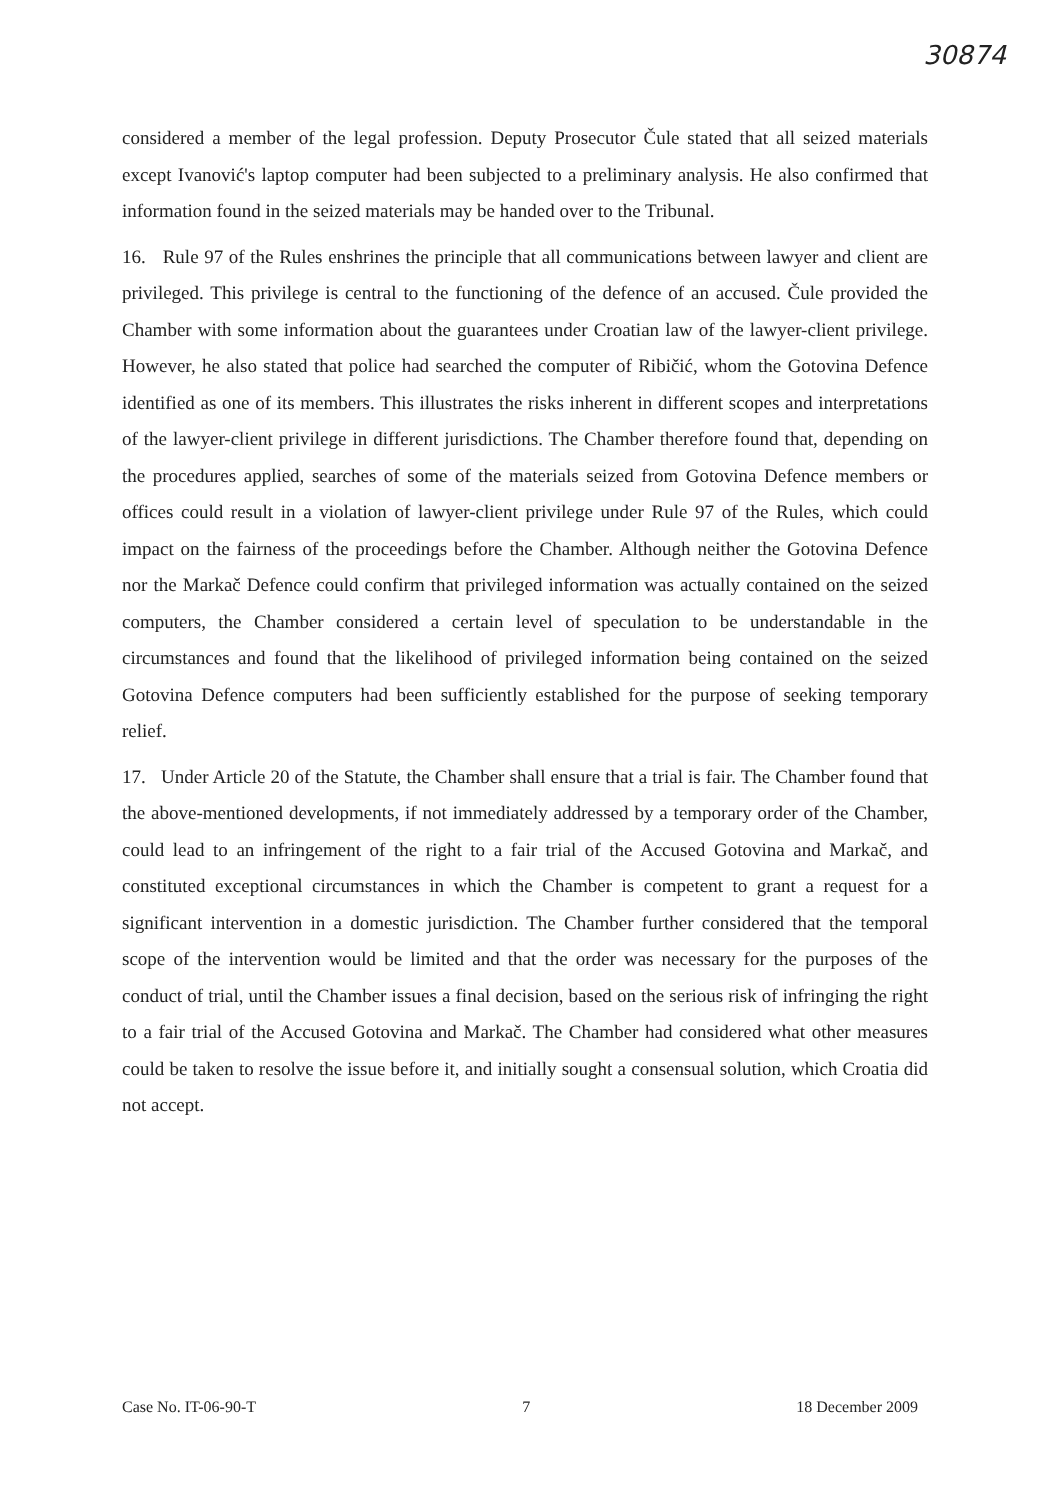30874
considered a member of the legal profession. Deputy Prosecutor Čule stated that all seized materials except Ivanović's laptop computer had been subjected to a preliminary analysis. He also confirmed that information found in the seized materials may be handed over to the Tribunal.
16. Rule 97 of the Rules enshrines the principle that all communications between lawyer and client are privileged. This privilege is central to the functioning of the defence of an accused. Čule provided the Chamber with some information about the guarantees under Croatian law of the lawyer-client privilege. However, he also stated that police had searched the computer of Ribičić, whom the Gotovina Defence identified as one of its members. This illustrates the risks inherent in different scopes and interpretations of the lawyer-client privilege in different jurisdictions. The Chamber therefore found that, depending on the procedures applied, searches of some of the materials seized from Gotovina Defence members or offices could result in a violation of lawyer-client privilege under Rule 97 of the Rules, which could impact on the fairness of the proceedings before the Chamber. Although neither the Gotovina Defence nor the Markač Defence could confirm that privileged information was actually contained on the seized computers, the Chamber considered a certain level of speculation to be understandable in the circumstances and found that the likelihood of privileged information being contained on the seized Gotovina Defence computers had been sufficiently established for the purpose of seeking temporary relief.
17. Under Article 20 of the Statute, the Chamber shall ensure that a trial is fair. The Chamber found that the above-mentioned developments, if not immediately addressed by a temporary order of the Chamber, could lead to an infringement of the right to a fair trial of the Accused Gotovina and Markač, and constituted exceptional circumstances in which the Chamber is competent to grant a request for a significant intervention in a domestic jurisdiction. The Chamber further considered that the temporal scope of the intervention would be limited and that the order was necessary for the purposes of the conduct of trial, until the Chamber issues a final decision, based on the serious risk of infringing the right to a fair trial of the Accused Gotovina and Markač. The Chamber had considered what other measures could be taken to resolve the issue before it, and initially sought a consensual solution, which Croatia did not accept.
Case No. IT-06-90-T 7 18 December 2009